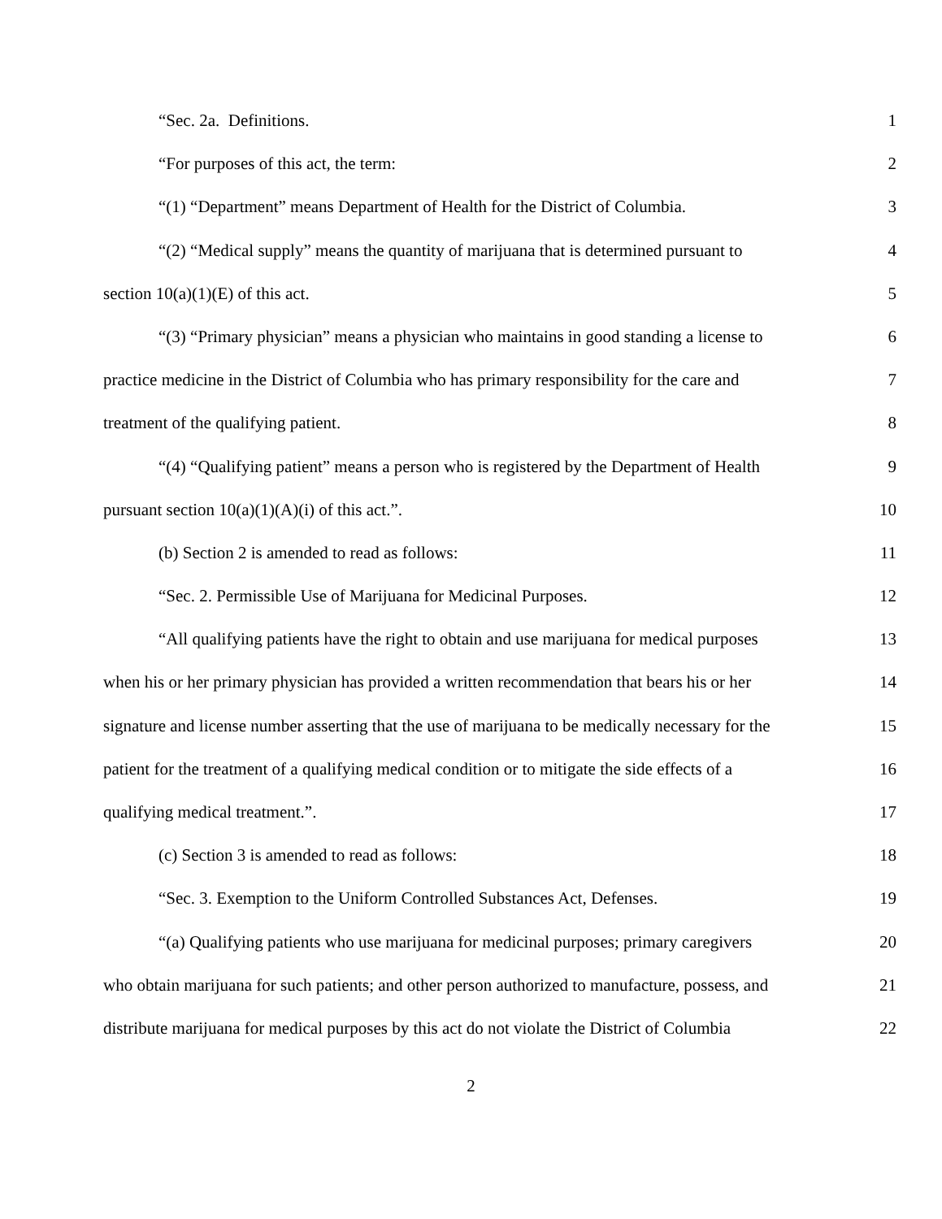“Sec. 2a. Definitions. 1
“For purposes of this act, the term: 2
“(1) “Department” means Department of Health for the District of Columbia. 3
“(2) “Medical supply” means the quantity of marijuana that is determined pursuant to 4
section 10(a)(1)(E) of this act. 5
“(3) “Primary physician” means a physician who maintains in good standing a license to 6
practice medicine in the District of Columbia who has primary responsibility for the care and 7
treatment of the qualifying patient. 8
“(4) “Qualifying patient” means a person who is registered by the Department of Health 9
pursuant section 10(a)(1)(A)(i) of this act.”. 10
(b) Section 2 is amended to read as follows: 11
“Sec. 2. Permissible Use of Marijuana for Medicinal Purposes. 12
“All qualifying patients have the right to obtain and use marijuana for medical purposes 13
when his or her primary physician has provided a written recommendation that bears his or her 14
signature and license number asserting that the use of marijuana to be medically necessary for the 15
patient for the treatment of a qualifying medical condition or to mitigate the side effects of a 16
qualifying medical treatment.”. 17
(c) Section 3 is amended to read as follows: 18
“Sec. 3. Exemption to the Uniform Controlled Substances Act, Defenses. 19
“(a) Qualifying patients who use marijuana for medicinal purposes; primary caregivers 20
who obtain marijuana for such patients; and other person authorized to manufacture, possess, and 21
distribute marijuana for medical purposes by this act do not violate the District of Columbia 22
2